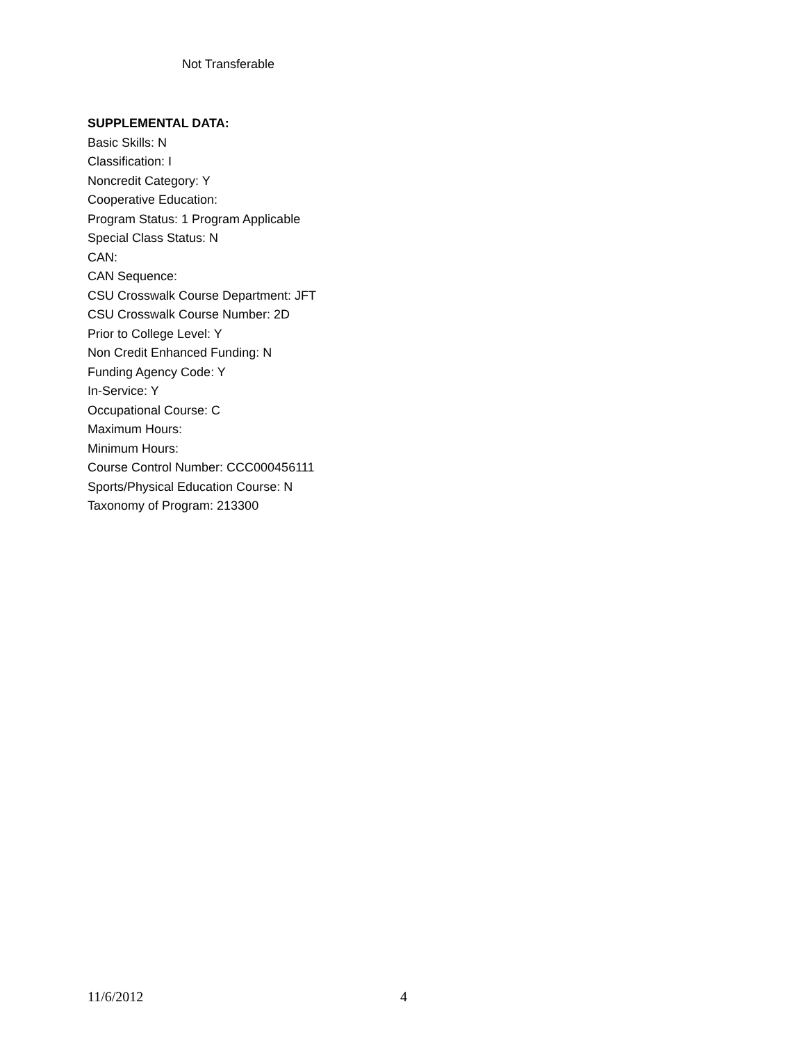Not Transferable
SUPPLEMENTAL DATA:
Basic Skills: N
Classification: I
Noncredit Category: Y
Cooperative Education:
Program Status: 1 Program Applicable
Special Class Status: N
CAN:
CAN Sequence:
CSU Crosswalk Course Department: JFT
CSU Crosswalk Course Number: 2D
Prior to College Level: Y
Non Credit Enhanced Funding: N
Funding Agency Code: Y
In-Service: Y
Occupational Course: C
Maximum Hours:
Minimum Hours:
Course Control Number: CCC000456111
Sports/Physical Education Course: N
Taxonomy of Program: 213300
11/6/2012 4